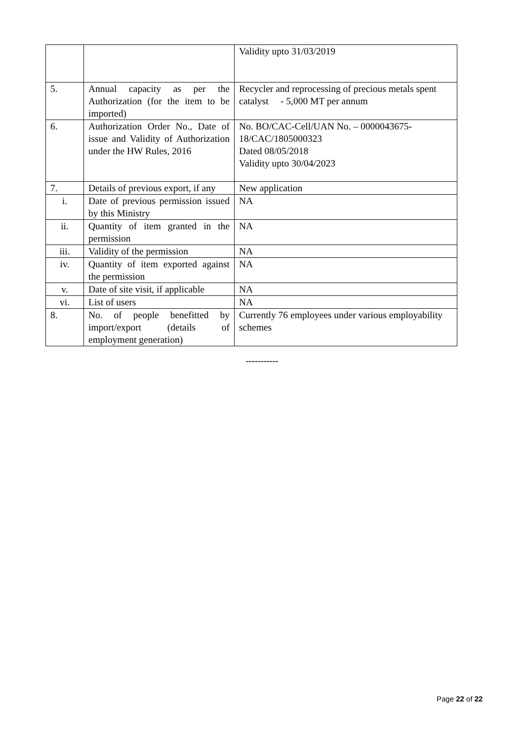| | | Validity upto 31/03/2019 |
| 5. | Annual capacity as per the Authorization (for the item to be imported) | Recycler and reprocessing of precious metals spent catalyst - 5,000 MT per annum |
| 6. | Authorization Order No., Date of issue and Validity of Authorization under the HW Rules, 2016 | No. BO/CAC-Cell/UAN No. – 0000043675-18/CAC/1805000323 Dated 08/05/2018 Validity upto 30/04/2023 |
| 7. | Details of previous export, if any | New application |
| i. | Date of previous permission issued by this Ministry | NA |
| ii. | Quantity of item granted in the permission | NA |
| iii. | Validity of the permission | NA |
| iv. | Quantity of item exported against the permission | NA |
| v. | Date of site visit, if applicable | NA |
| vi. | List of users | NA |
| 8. | No. of people benefitted by import/export (details of employment generation) | Currently 76 employees under various employability schemes |
-----------
Page 22 of 22